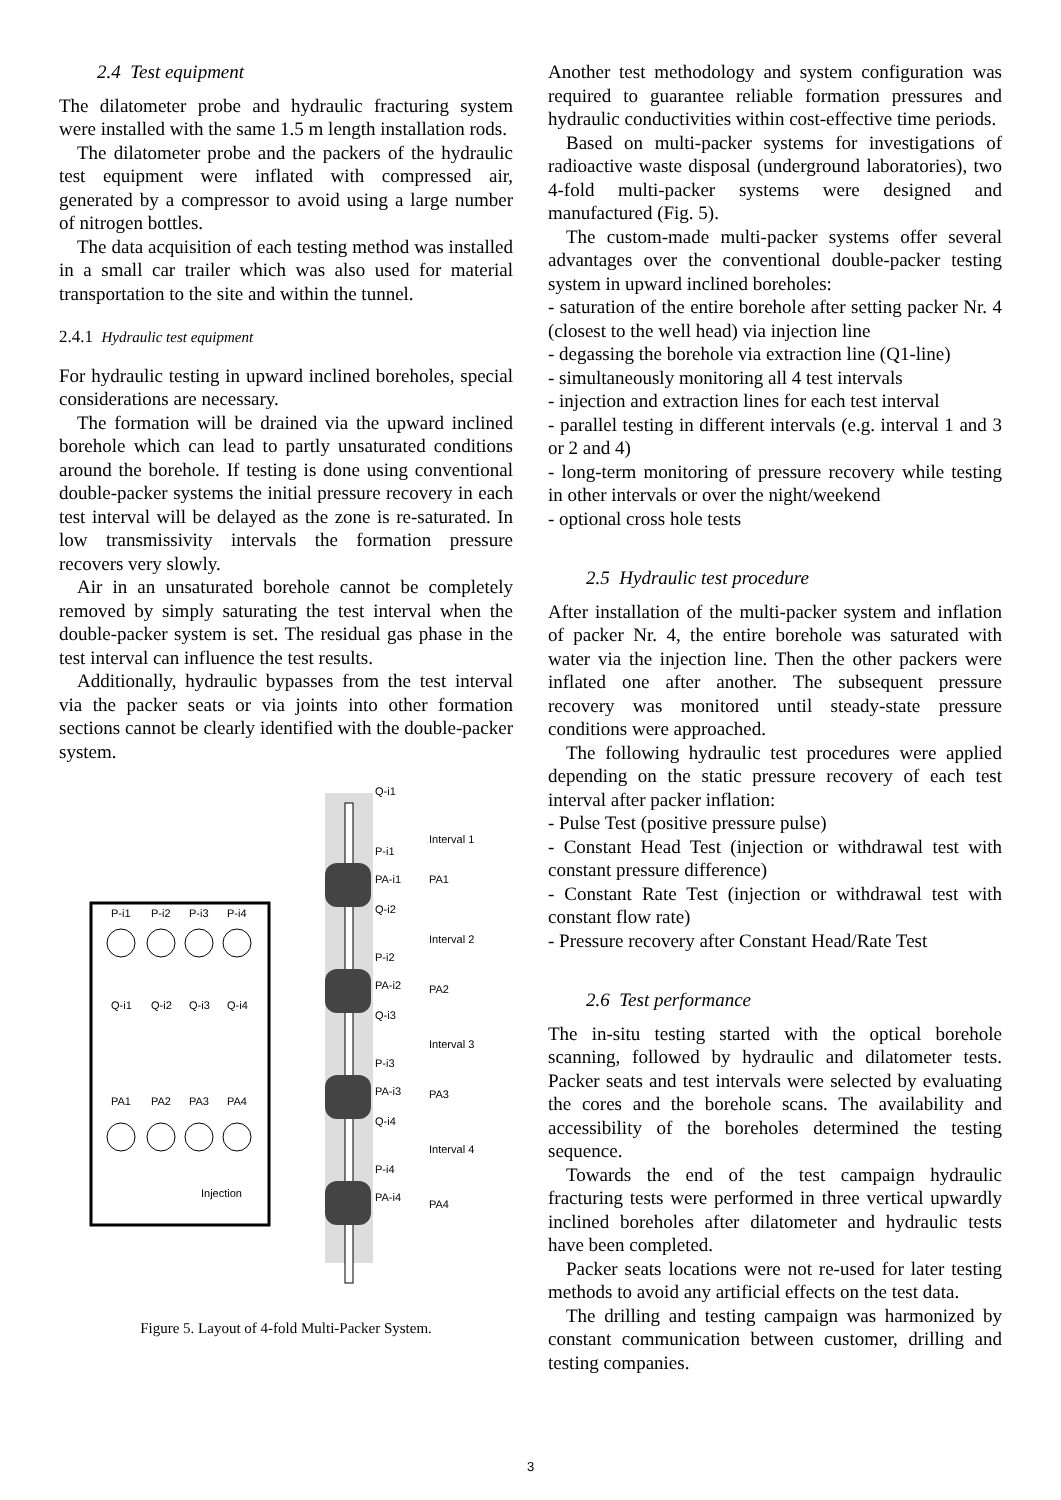2.4 Test equipment
The dilatometer probe and hydraulic fracturing system were installed with the same 1.5 m length installation rods.
The dilatometer probe and the packers of the hydraulic test equipment were inflated with compressed air, generated by a compressor to avoid using a large number of nitrogen bottles.
The data acquisition of each testing method was installed in a small car trailer which was also used for material transportation to the site and within the tunnel.
2.4.1 Hydraulic test equipment
For hydraulic testing in upward inclined boreholes, special considerations are necessary.
The formation will be drained via the upward inclined borehole which can lead to partly unsaturated conditions around the borehole. If testing is done using conventional double-packer systems the initial pressure recovery in each test interval will be delayed as the zone is re-saturated. In low transmissivity intervals the formation pressure recovers very slowly.
Air in an unsaturated borehole cannot be completely removed by simply saturating the test interval when the double-packer system is set. The residual gas phase in the test interval can influence the test results.
Additionally, hydraulic bypasses from the test interval via the packer seats or via joints into other formation sections cannot be clearly identified with the double-packer system.
Q-i1
P-i1
PA-i1
Q-i2
P-i2
PA-i2
Q-i3
P-i3
PA-i3
Q-i4
P-i4
PA-i4
Interval 1
PA1
Interval 2
PA2
Interval 3
PA3
Interval 4
PA4
P-i1
P-i2
P-i3
P-i4
Q-i1
Q-i2
Q-i3
Q-i4
PA1
PA2
PA3
PA4
Injection
Figure 5. Layout of 4-fold Multi-Packer System.
Another test methodology and system configuration was required to guarantee reliable formation pressures and hydraulic conductivities within cost-effective time periods.
Based on multi-packer systems for investigations of radioactive waste disposal (underground laboratories), two 4-fold multi-packer systems were designed and manufactured (Fig. 5).
The custom-made multi-packer systems offer several advantages over the conventional double-packer testing system in upward inclined boreholes:
- saturation of the entire borehole after setting packer Nr. 4 (closest to the well head) via injection line
- degassing the borehole via extraction line (Q1-line)
- simultaneously monitoring all 4 test intervals
- injection and extraction lines for each test interval
- parallel testing in different intervals (e.g. interval 1 and 3 or 2 and 4)
- long-term monitoring of pressure recovery while testing in other intervals or over the night/weekend
- optional cross hole tests
2.5 Hydraulic test procedure
After installation of the multi-packer system and inflation of packer Nr. 4, the entire borehole was saturated with water via the injection line. Then the other packers were inflated one after another. The subsequent pressure recovery was monitored until steady-state pressure conditions were approached.
The following hydraulic test procedures were applied depending on the static pressure recovery of each test interval after packer inflation:
- Pulse Test (positive pressure pulse)
- Constant Head Test (injection or withdrawal test with constant pressure difference)
- Constant Rate Test (injection or withdrawal test with constant flow rate)
- Pressure recovery after Constant Head/Rate Test
2.6 Test performance
The in-situ testing started with the optical borehole scanning, followed by hydraulic and dilatometer tests. Packer seats and test intervals were selected by evaluating the cores and the borehole scans. The availability and accessibility of the boreholes determined the testing sequence.
Towards the end of the test campaign hydraulic fracturing tests were performed in three vertical upwardly inclined boreholes after dilatometer and hydraulic tests have been completed.
Packer seats locations were not re-used for later testing methods to avoid any artificial effects on the test data.
The drilling and testing campaign was harmonized by constant communication between customer, drilling and testing companies.
3